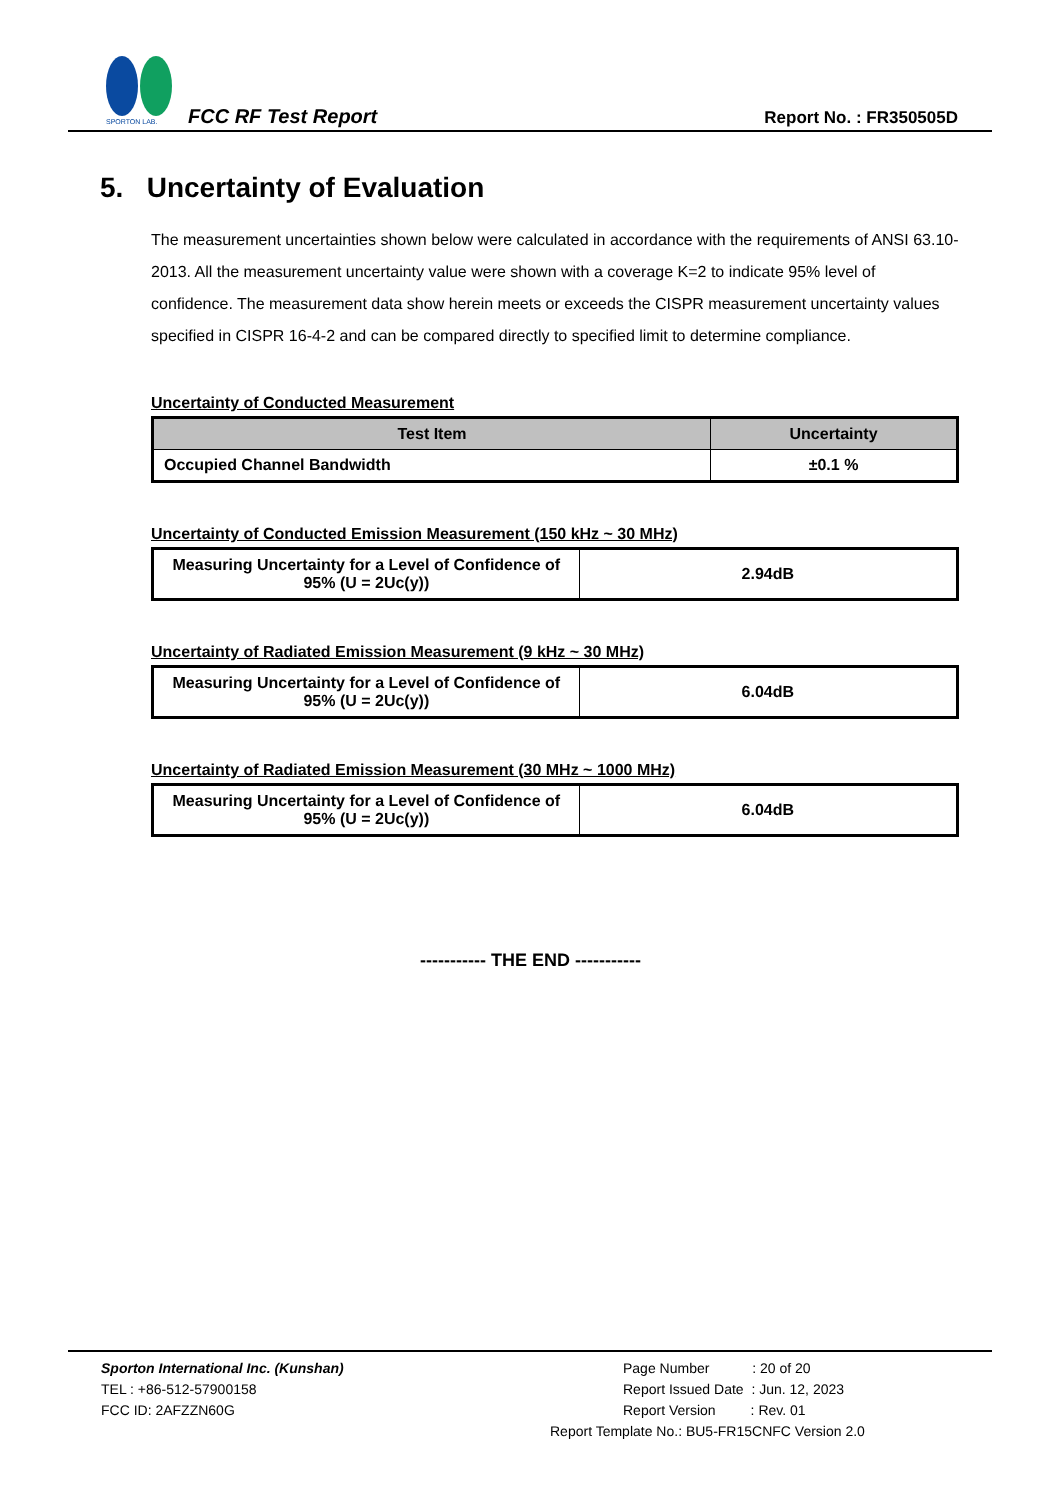SPORTON LAB.
FCC RF Test Report Report No. : FR350505D
5. Uncertainty of Evaluation
The measurement uncertainties shown below were calculated in accordance with the requirements of ANSI 63.10-2013. All the measurement uncertainty value were shown with a coverage K=2 to indicate 95% level of confidence. The measurement data show herein meets or exceeds the CISPR measurement uncertainty values specified in CISPR 16-4-2 and can be compared directly to specified limit to determine compliance.
Uncertainty of Conducted Measurement
| Test Item | Uncertainty |
| --- | --- |
| Occupied Channel Bandwidth | ±0.1 % |
Uncertainty of Conducted Emission Measurement (150 kHz ~ 30 MHz)
| Measuring Uncertainty for a Level of Confidence of 95% (U = 2Uc(y)) | 2.94dB |
Uncertainty of Radiated Emission Measurement (9 kHz ~ 30 MHz)
| Measuring Uncertainty for a Level of Confidence of 95% (U = 2Uc(y)) | 6.04dB |
Uncertainty of Radiated Emission Measurement (30 MHz ~ 1000 MHz)
| Measuring Uncertainty for a Level of Confidence of 95% (U = 2Uc(y)) | 6.04dB |
----------- THE END -----------
Sporton International Inc. (Kunshan)
TEL : +86-512-57900158
FCC ID: 2AFZZN60G
Page Number : 20 of 20
Report Issued Date : Jun. 12, 2023
Report Version : Rev. 01
Report Template No.: BU5-FR15CNFC Version 2.0